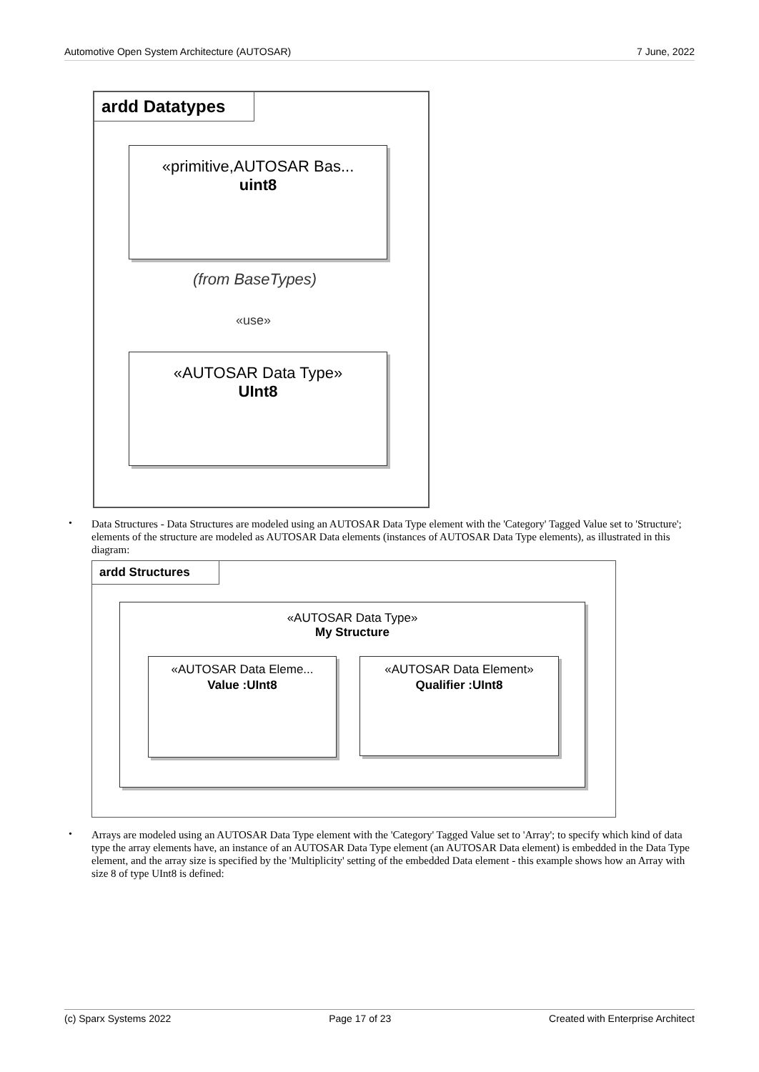Automotive Open System Architecture (AUTOSAR) 7 June, 2022
ardd Datatypes
«primitive,AUTOSAR Bas...
uint8
(from BaseTypes)
«use»
«AUTOSAR Data Type»
UInt8
•
Data Structures - Data Structures are modeled using an AUTOSAR Data Type element with the 'Category' Tagged Value set to 'Structure'; elements of the structure are modeled as AUTOSAR Data elements (instances of AUTOSAR Data Type elements), as illustrated in this diagram:
ardd Structures
«AUTOSAR Data Type»
My Structure
«AUTOSAR Data Eleme...
Value :UInt8
«AUTOSAR Data Element»
Qualifier :UInt8
•
Arrays are modeled using an AUTOSAR Data Type element with the 'Category' Tagged Value set to 'Array'; to specify which kind of data type the array elements have, an instance of an AUTOSAR Data Type element (an AUTOSAR Data element) is embedded in the Data Type element, and the array size is specified by the 'Multiplicity' setting of the embedded Data element - this example shows how an Array with size 8 of type UInt8 is defined:
(c) Sparx Systems 2022 Page 17 of 23 Created with Enterprise Architect